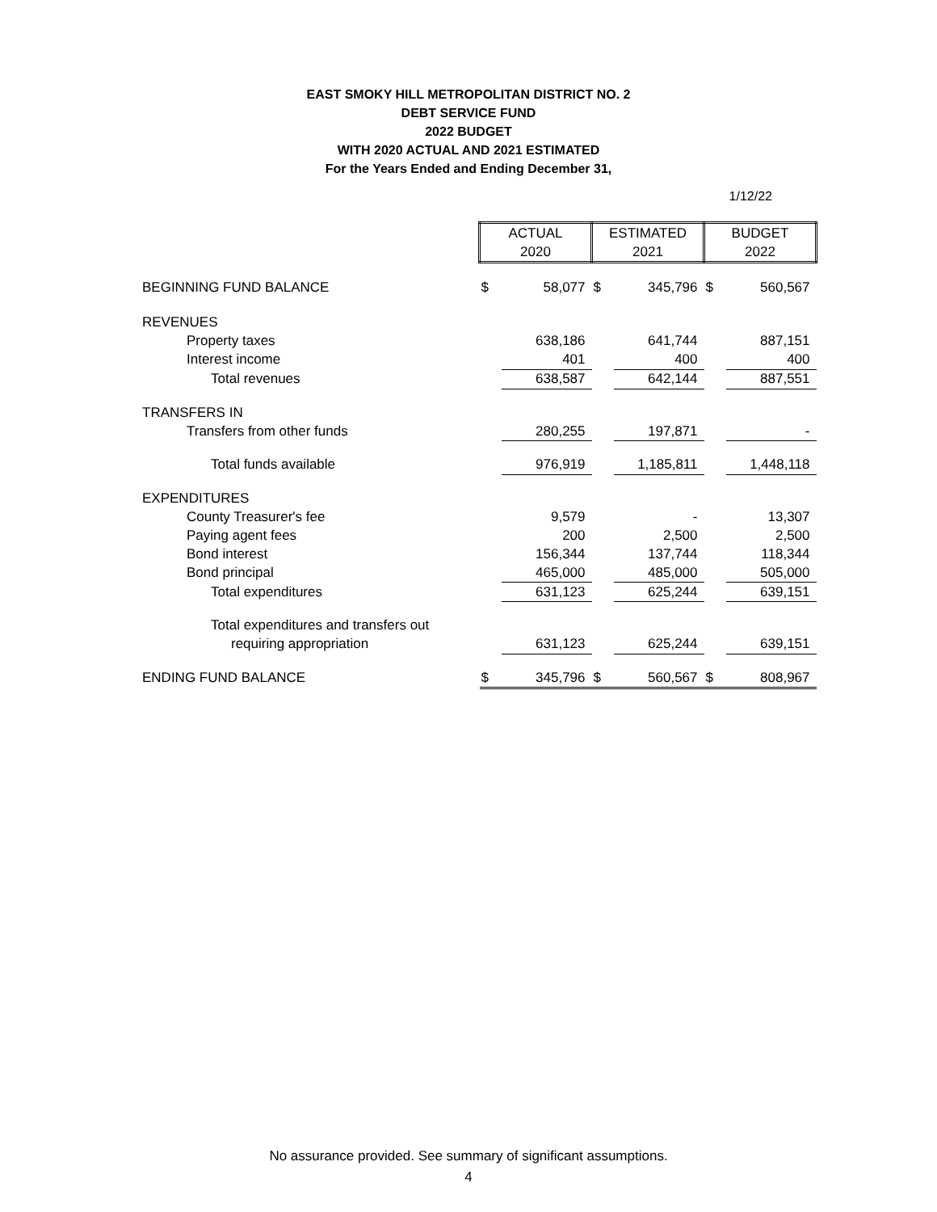EAST SMOKY HILL METROPOLITAN DISTRICT NO. 2
DEBT SERVICE FUND
2022 BUDGET
WITH 2020 ACTUAL AND 2021 ESTIMATED
For the Years Ended and Ending December 31,
1/12/22
| | ACTUAL | | ESTIMATED | | BUDGET | |
| | 2020 | | 2021 | | 2022 | |
| BEGINNING FUND BALANCE | $ | 58,077 | $ | 345,796 | $ | 560,567 |
| REVENUES | | | | | | |
| Property taxes | | 638,186 | | 641,744 | | 887,151 |
| Interest income | | 401 | | 400 | | 400 |
| Total revenues | | 638,587 | | 642,144 | | 887,551 |
| TRANSFERS IN | | | | | | |
| Transfers from other funds | | 280,255 | | 197,871 | | - |
| Total funds available | | 976,919 | | 1,185,811 | | 1,448,118 |
| EXPENDITURES | | | | | | |
| County Treasurer's fee | | 9,579 | | - | | 13,307 |
| Paying agent fees | | 200 | | 2,500 | | 2,500 |
| Bond interest | | 156,344 | | 137,744 | | 118,344 |
| Bond principal | | 465,000 | | 485,000 | | 505,000 |
| Total expenditures | | 631,123 | | 625,244 | | 639,151 |
| Total expenditures and transfers out | | | | | | |
| requiring appropriation | | 631,123 | | 625,244 | | 639,151 |
| ENDING FUND BALANCE | $ | 345,796 | $ | 560,567 | $ | 808,967 |
No assurance provided. See summary of significant assumptions.
4